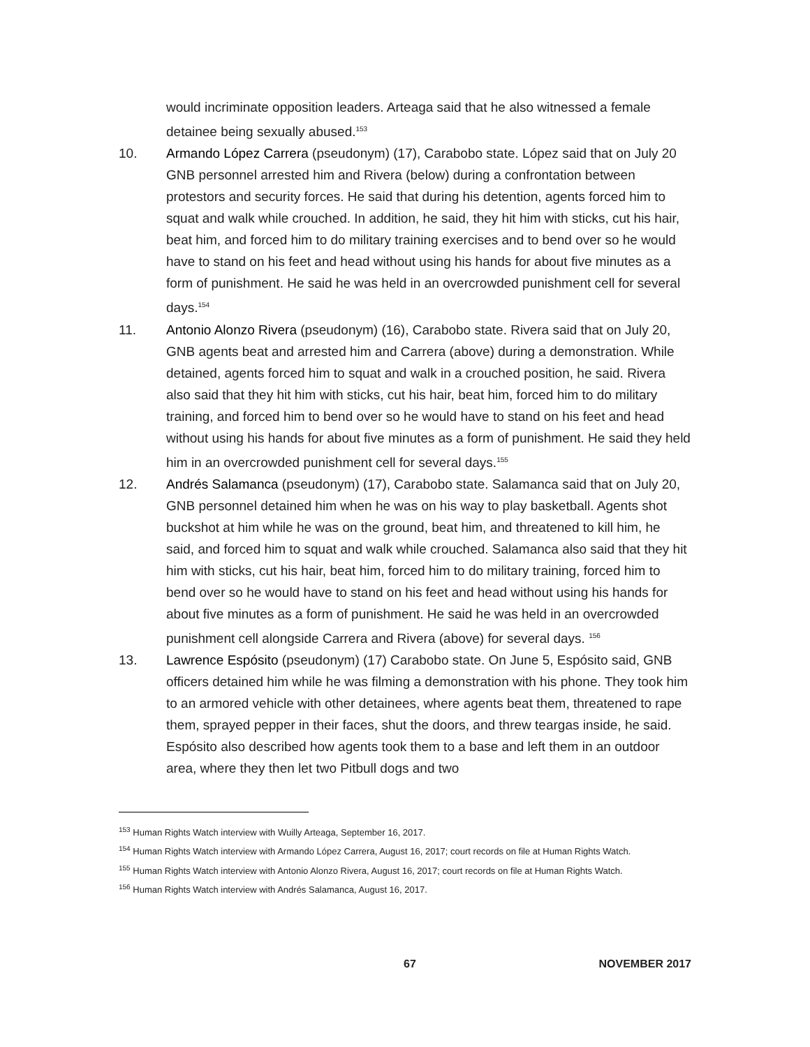would incriminate opposition leaders. Arteaga said that he also witnessed a female detainee being sexually abused.<sup>153</sup>
10. Armando López Carrera (pseudonym) (17), Carabobo state. López said that on July 20 GNB personnel arrested him and Rivera (below) during a confrontation between protestors and security forces. He said that during his detention, agents forced him to squat and walk while crouched. In addition, he said, they hit him with sticks, cut his hair, beat him, and forced him to do military training exercises and to bend over so he would have to stand on his feet and head without using his hands for about five minutes as a form of punishment. He said he was held in an overcrowded punishment cell for several days.<sup>154</sup>
11. Antonio Alonzo Rivera (pseudonym) (16), Carabobo state. Rivera said that on July 20, GNB agents beat and arrested him and Carrera (above) during a demonstration. While detained, agents forced him to squat and walk in a crouched position, he said. Rivera also said that they hit him with sticks, cut his hair, beat him, forced him to do military training, and forced him to bend over so he would have to stand on his feet and head without using his hands for about five minutes as a form of punishment. He said they held him in an overcrowded punishment cell for several days.<sup>155</sup>
12. Andrés Salamanca (pseudonym) (17), Carabobo state. Salamanca said that on July 20, GNB personnel detained him when he was on his way to play basketball. Agents shot buckshot at him while he was on the ground, beat him, and threatened to kill him, he said, and forced him to squat and walk while crouched. Salamanca also said that they hit him with sticks, cut his hair, beat him, forced him to do military training, forced him to bend over so he would have to stand on his feet and head without using his hands for about five minutes as a form of punishment. He said he was held in an overcrowded punishment cell alongside Carrera and Rivera (above) for several days. <sup>156</sup>
13. Lawrence Espósito (pseudonym) (17) Carabobo state. On June 5, Espósito said, GNB officers detained him while he was filming a demonstration with his phone. They took him to an armored vehicle with other detainees, where agents beat them, threatened to rape them, sprayed pepper in their faces, shut the doors, and threw teargas inside, he said. Espósito also described how agents took them to a base and left them in an outdoor area, where they then let two Pitbull dogs and two
<sup>153</sup> Human Rights Watch interview with Wuilly Arteaga, September 16, 2017.
<sup>154</sup> Human Rights Watch interview with Armando López Carrera, August 16, 2017; court records on file at Human Rights Watch.
<sup>155</sup> Human Rights Watch interview with Antonio Alonzo Rivera, August 16, 2017; court records on file at Human Rights Watch.
<sup>156</sup> Human Rights Watch interview with Andrés Salamanca, August 16, 2017.
67 NOVEMBER 2017